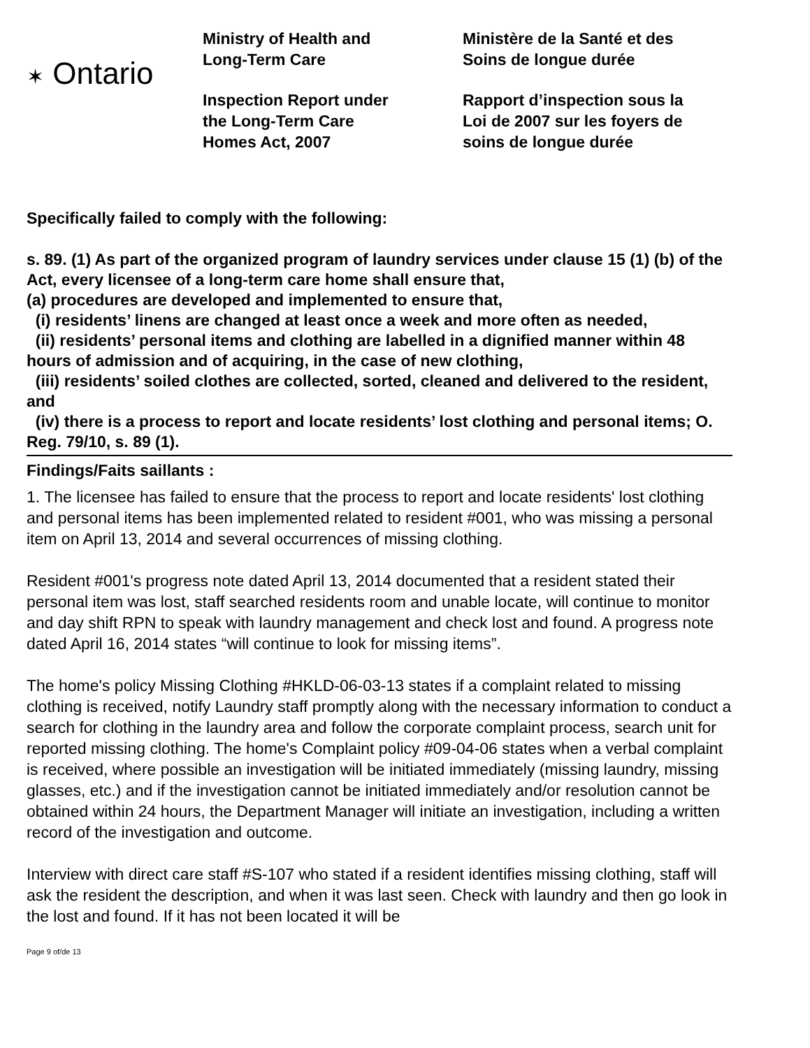✶ Ontario
Ministry of Health and
Long-Term Care
Inspection Report under
the Long-Term Care
Homes Act, 2007
Ministère de la Santé et des
Soins de longue durée
Rapport d’inspection sous la
Loi de 2007 sur les foyers de
soins de longue durée
Specifically failed to comply with the following:
s. 89. (1) As part of the organized program of laundry services under clause 15 (1) (b) of the Act, every licensee of a long-term care home shall ensure that,
(a) procedures are developed and implemented to ensure that,
(i) residents’ linens are changed at least once a week and more often as needed,
(ii) residents’ personal items and clothing are labelled in a dignified manner within 48 hours of admission and of acquiring, in the case of new clothing,
(iii) residents’ soiled clothes are collected, sorted, cleaned and delivered to the resident, and
(iv) there is a process to report and locate residents’ lost clothing and personal items; O. Reg. 79/10, s. 89 (1).
Findings/Faits saillants :
1. The licensee has failed to ensure that the process to report and locate residents' lost clothing and personal items has been implemented related to resident #001, who was missing a personal item on April 13, 2014 and several occurrences of missing clothing.
Resident #001's progress note dated April 13, 2014 documented that a resident stated their personal item was lost, staff searched residents room and unable locate, will continue to monitor and day shift RPN to speak with laundry management and check lost and found. A progress note dated April 16, 2014 states “will continue to look for missing items”.
The home's policy Missing Clothing #HKLD-06-03-13 states if a complaint related to missing clothing is received, notify Laundry staff promptly along with the necessary information to conduct a search for clothing in the laundry area and follow the corporate complaint process, search unit for reported missing clothing. The home's Complaint policy #09-04-06 states when a verbal complaint is received, where possible an investigation will be initiated immediately (missing laundry, missing glasses, etc.) and if the investigation cannot be initiated immediately and/or resolution cannot be obtained within 24 hours, the Department Manager will initiate an investigation, including a written record of the investigation and outcome.
Interview with direct care staff #S-107 who stated if a resident identifies missing clothing, staff will ask the resident the description, and when it was last seen. Check with laundry and then go look in the lost and found. If it has not been located it will be
Page 9 of/de 13